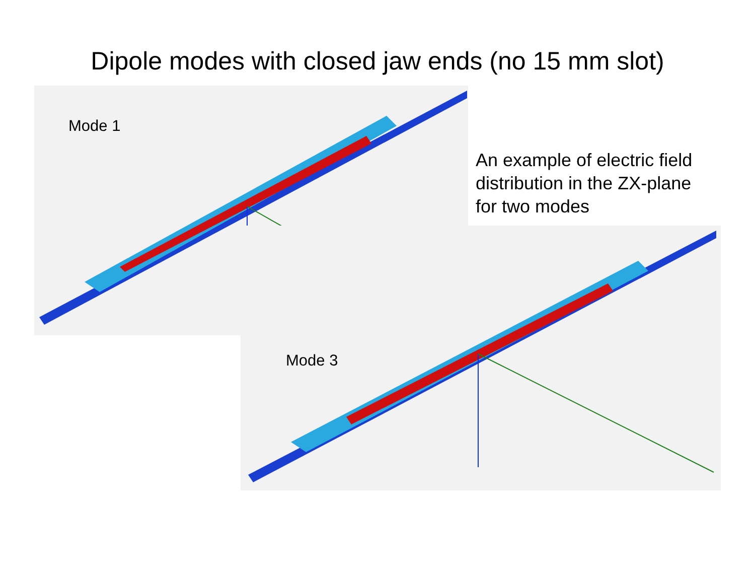Dipole modes with closed jaw ends (no 15 mm slot)
Mode 1
An example of electric field distribution in the ZX-plane for two modes
Mode 3